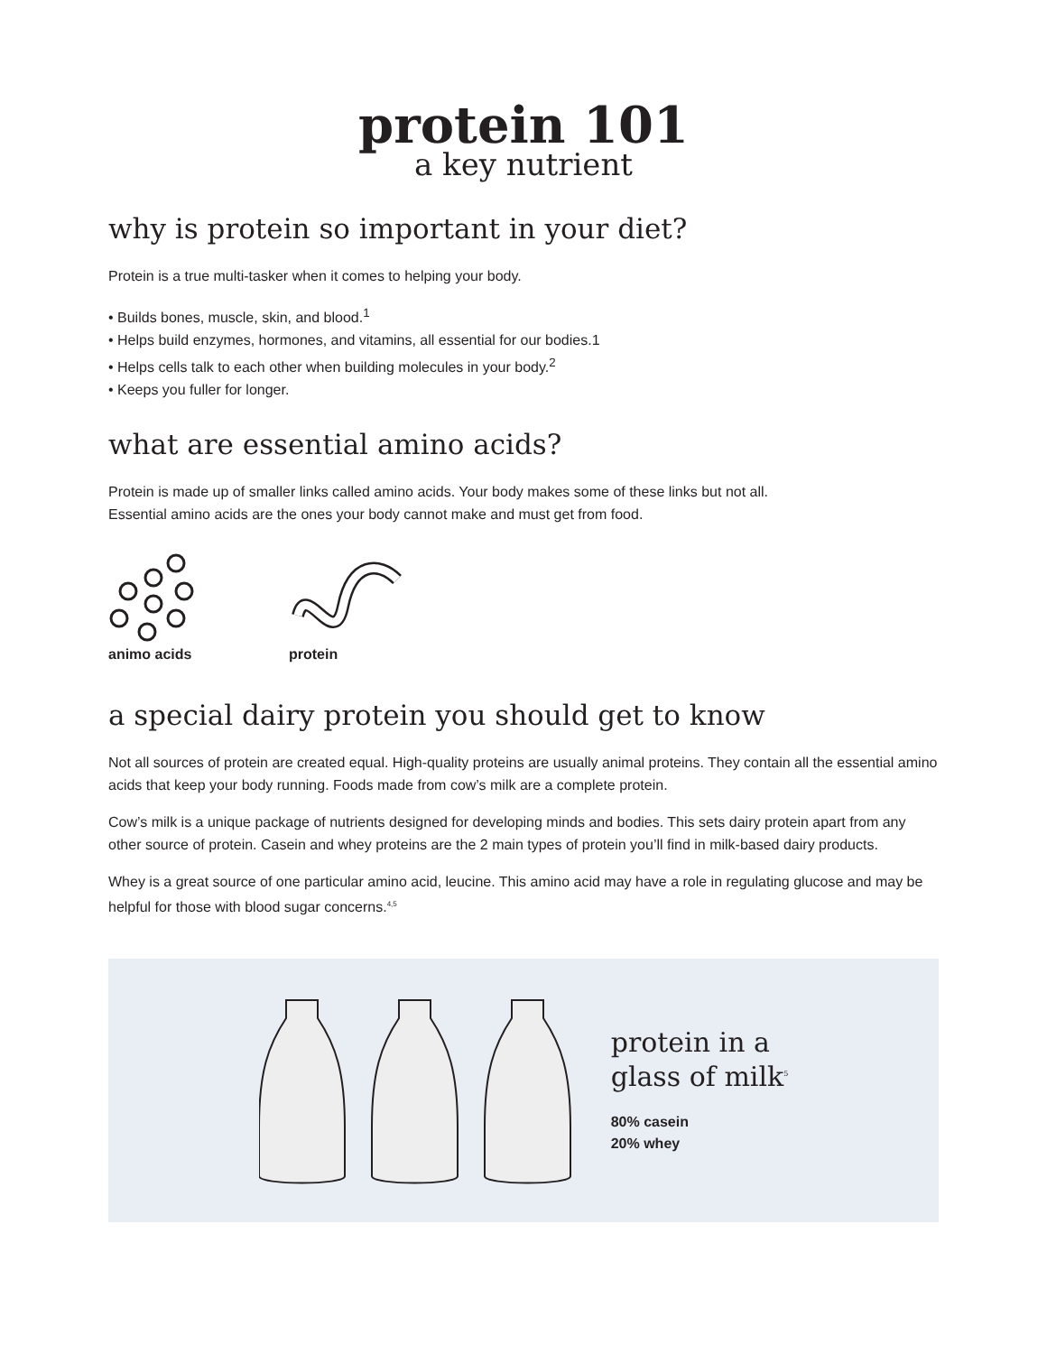protein 101
a key nutrient
why is protein so important in your diet?
Protein is a true multi-tasker when it comes to helping your body.
• Builds bones, muscle, skin, and blood.<sup>1</sup>
• Helps build enzymes, hormones, and vitamins, all essential for our bodies.1
• Helps cells talk to each other when building molecules in your body.<sup>2</sup>
• Keeps you fuller for longer.
what are essential amino acids?
Protein is made up of smaller links called amino acids. Your body makes some of these links but not all.
Essential amino acids are the ones your body cannot make and must get from food.
animo acids
protein
a special dairy protein you should get to know
Not all sources of protein are created equal. High-quality proteins are usually animal proteins. They contain all the essential amino acids that keep your body running. Foods made from cow’s milk are a complete protein.
Cow’s milk is a unique package of nutrients designed for developing minds and bodies. This sets dairy protein apart from any other source of protein. Casein and whey proteins are the 2 main types of protein you’ll find in milk-based dairy products.
Whey is a great source of one particular amino acid, leucine. This amino acid may have a role in regulating glucose and may be helpful for those with blood sugar concerns.<sup>4,5</sup>
protein in a
glass of milk<sup>5</sup>
80% casein
20% whey